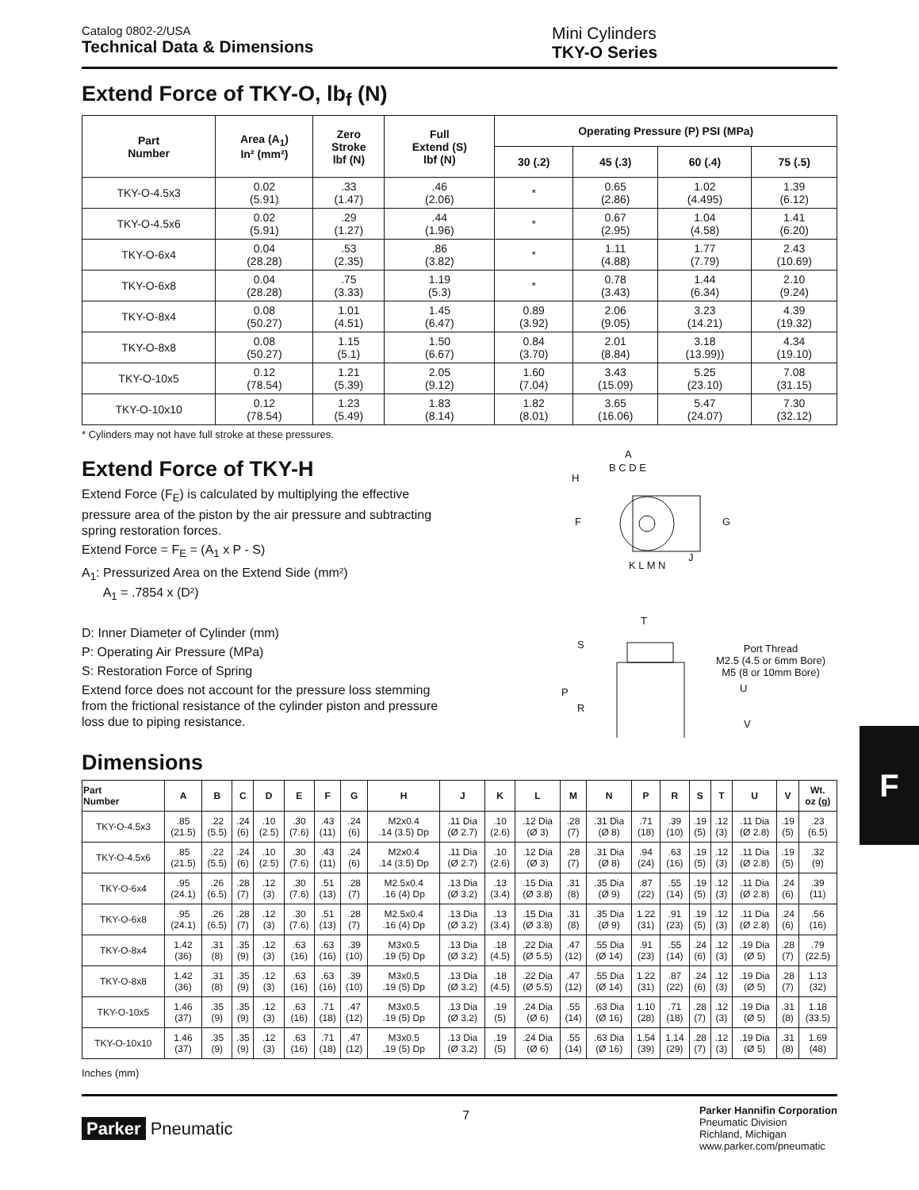Catalog 0802-2/USA
Technical Data & Dimensions
Mini Cylinders
TKY-O Series
Extend Force of TKY-O, lb<sub>f</sub> (N)
| Part Number | Area (A<sub>1</sub>) In² (mm²) | Zero Stroke lbf (N) | Full Extend (S) lbf (N) | Operating Pressure (P) PSI (MPa) | | | |
| --- | --- | --- | --- | --- | --- | --- | --- |
| | | | | 30 (.2) | 45 (.3) | 60 (.4) | 75 (.5) |
| TKY-O-4.5x3 | 0.02 (5.91) | .33 (1.47) | .46 (2.06) | * | 0.65 (2.86) | 1.02 (4.495) | 1.39 (6.12) |
| TKY-O-4.5x6 | 0.02 (5.91) | .29 (1.27) | .44 (1.96) | * | 0.67 (2.95) | 1.04 (4.58) | 1.41 (6.20) |
| TKY-O-6x4 | 0.04 (28.28) | .53 (2.35) | .86 (3.82) | * | 1.11 (4.88) | 1.77 (7.79) | 2.43 (10.69) |
| TKY-O-6x8 | 0.04 (28.28) | .75 (3.33) | 1.19 (5.3) | * | 0.78 (3.43) | 1.44 (6.34) | 2.10 (9.24) |
| TKY-O-8x4 | 0.08 (50.27) | 1.01 (4.51) | 1.45 (6.47) | 0.89 (3.92) | 2.06 (9.05) | 3.23 (14.21) | 4.39 (19.32) |
| TKY-O-8x8 | 0.08 (50.27) | 1.15 (5.1) | 1.50 (6.67) | 0.84 (3.70) | 2.01 (8.84) | 3.18 (13.99)) | 4.34 (19.10) |
| TKY-O-10x5 | 0.12 (78.54) | 1.21 (5.39) | 2.05 (9.12) | 1.60 (7.04) | 3.43 (15.09) | 5.25 (23.10) | 7.08 (31.15) |
| TKY-O-10x10 | 0.12 (78.54) | 1.23 (5.49) | 1.83 (8.14) | 1.82 (8.01) | 3.65 (16.06) | 5.47 (24.07) | 7.30 (32.12) |
* Cylinders may not have full stroke at these pressures.
Extend Force of TKY-H
Extend Force (F<sub>E</sub>) is calculated by multiplying the effective pressure area of the piston by the air pressure and subtracting spring restoration forces.
Extend Force = F<sub>E</sub> = (A<sub>1</sub> x P - S)
A<sub>1</sub>: Pressurized Area on the Extend Side (mm²)
A<sub>1</sub> = .7854 x (D²)
D: Inner Diameter of Cylinder (mm)
P: Operating Air Pressure (MPa)
S: Restoration Force of Spring
Extend force does not account for the pressure loss stemming from the frictional resistance of the cylinder piston and pressure loss due to piping resistance.
A
B C D E
H
F G
J
K L M N
T
Port Thread
M2.5 (4.5 or 6mm Bore)
M5 (8 or 10mm Bore)
S
P
R
U
V
Dimensions
| Part Number | A | B | C | D | E | F | G | H | J | K | L | M | N | P | R | S | T | U | V | Wt. oz (g) |
| --- | --- | --- | --- | --- | --- | --- | --- | --- | --- | --- | --- | --- | --- | --- | --- | --- | --- | --- | --- | --- |
| TKY-O-4.5x3 | .85 (21.5) | .22 (5.5) | .24 (6) | .10 (2.5) | .30 (7.6) | .43 (11) | .24 (6) | M2x0.4 .14 (3.5) Dp | .11 Dia (Ø 2.7) | .10 (2.6) | .12 Dia (Ø 3) | .28 (7) | .31 Dia (Ø 8) | .71 (18) | .39 (10) | .19 (5) | .12 (3) | .11 Dia (Ø 2.8) | .19 (5) | .23 (6.5) |
| TKY-O-4.5x6 | .85 (21.5) | .22 (5.5) | .24 (6) | .10 (2.5) | .30 (7.6) | .43 (11) | .24 (6) | M2x0.4 .14 (3.5) Dp | .11 Dia (Ø 2.7) | .10 (2.6) | .12 Dia (Ø 3) | .28 (7) | .31 Dia (Ø 8) | .94 (24) | .63 (16) | .19 (5) | .12 (3) | .11 Dia (Ø 2.8) | .19 (5) | .32 (9) |
| TKY-O-6x4 | .95 (24.1) | .26 (6.5) | .28 (7) | .12 (3) | .30 (7.6) | .51 (13) | .28 (7) | M2.5x0.4 .16 (4) Dp | .13 Dia (Ø 3.2) | .13 (3.4) | .15 Dia (Ø 3.8) | .31 (8) | .35 Dia (Ø 9) | .87 (22) | .55 (14) | .19 (5) | .12 (3) | .11 Dia (Ø 2.8) | .24 (6) | .39 (11) |
| TKY-O-6x8 | .95 (24.1) | .26 (6.5) | .28 (7) | .12 (3) | .30 (7.6) | .51 (13) | .28 (7) | M2.5x0.4 .16 (4) Dp | .13 Dia (Ø 3.2) | .13 (3.4) | .15 Dia (Ø 3.8) | .31 (8) | .35 Dia (Ø 9) | 1.22 (31) | .91 (23) | .19 (5) | .12 (3) | .11 Dia (Ø 2.8) | .24 (6) | .56 (16) |
| TKY-O-8x4 | 1.42 (36) | .31 (8) | .35 (9) | .12 (3) | .63 (16) | .63 (16) | .39 (10) | M3x0.5 .19 (5) Dp | .13 Dia (Ø 3.2) | .18 (4.5) | .22 Dia (Ø 5.5) | .47 (12) | .55 Dia (Ø 14) | .91 (23) | .55 (14) | .24 (6) | .12 (3) | .19 Dia (Ø 5) | .28 (7) | .79 (22.5) |
| TKY-O-8x8 | 1.42 (36) | .31 (8) | .35 (9) | .12 (3) | .63 (16) | .63 (16) | .39 (10) | M3x0.5 .19 (5) Dp | .13 Dia (Ø 3.2) | .18 (4.5) | .22 Dia (Ø 5.5) | .47 (12) | .55 Dia (Ø 14) | 1.22 (31) | .87 (22) | .24 (6) | .12 (3) | .19 Dia (Ø 5) | .28 (7) | 1.13 (32) |
| TKY-O-10x5 | 1.46 (37) | .35 (9) | .35 (9) | .12 (3) | .63 (16) | .71 (18) | .47 (12) | M3x0.5 .19 (5) Dp | .13 Dia (Ø 3.2) | .19 (5) | .24 Dia (Ø 6) | .55 (14) | .63 Dia (Ø 16) | 1.10 (28) | .71 (18) | .28 (7) | .12 (3) | .19 Dia (Ø 5) | .31 (8) | 1.18 (33.5) |
| TKY-O-10x10 | 1.46 (37) | .35 (9) | .35 (9) | .12 (3) | .63 (16) | .71 (18) | .47 (12) | M3x0.5 .19 (5) Dp | .13 Dia (Ø 3.2) | .19 (5) | .24 Dia (Ø 6) | .55 (14) | .63 Dia (Ø 16) | 1.54 (39) | 1.14 (29) | .28 (7) | .12 (3) | .19 Dia (Ø 5) | .31 (8) | 1.69 (48) |
Inches (mm)
Parker Pneumatic
7
Parker Hannifin Corporation
Pneumatic Division
Richland, Michigan
www.parker.com/pneumatic
F